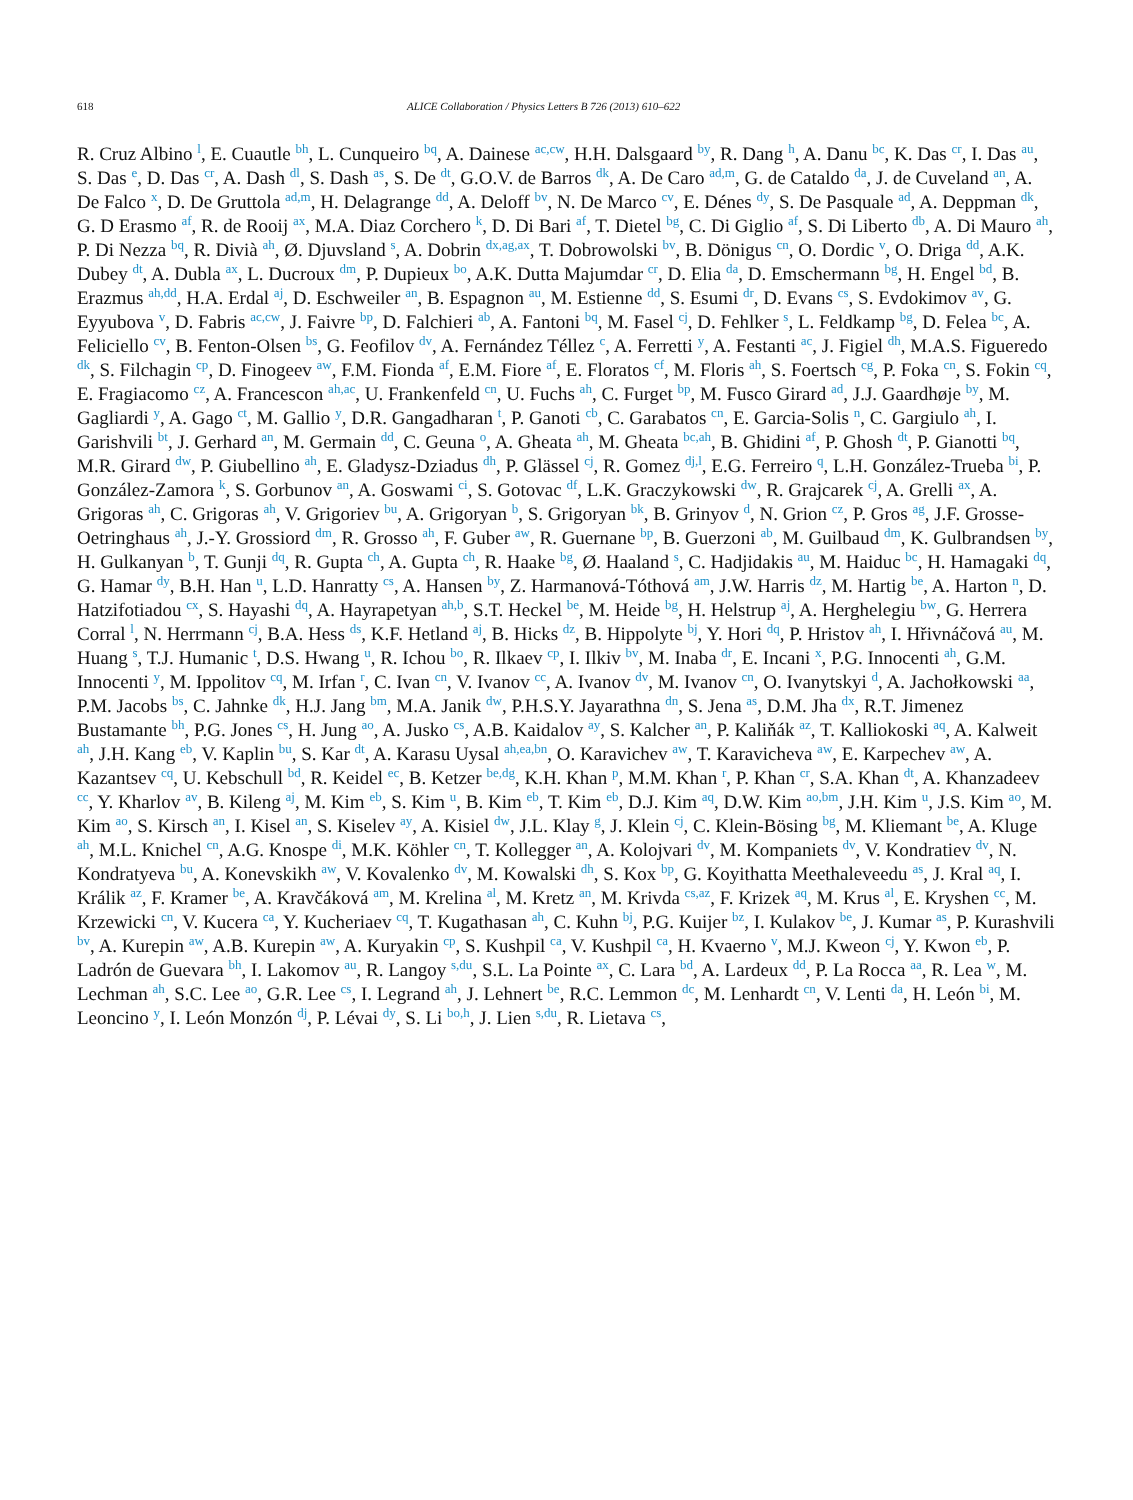618 ALICE Collaboration / Physics Letters B 726 (2013) 610–622
R. Cruz Albino <sup>l</sup>, E. Cuautle <sup>bh</sup>, L. Cunqueiro <sup>bq</sup>, A. Dainese <sup>ac,cw</sup>, H.H. Dalsgaard <sup>by</sup>, R. Dang <sup>h</sup>, A. Danu <sup>bc</sup>, K. Das <sup>cr</sup>, I. Das <sup>au</sup>, S. Das <sup>e</sup>, D. Das <sup>cr</sup>, A. Dash <sup>dl</sup>, S. Dash <sup>as</sup>, S. De <sup>dt</sup>, G.O.V. de Barros <sup>dk</sup>, A. De Caro <sup>ad,m</sup>, G. de Cataldo <sup>da</sup>, J. de Cuveland <sup>an</sup>, A. De Falco <sup>x</sup>, D. De Gruttola <sup>ad,m</sup>, H. Delagrange <sup>dd</sup>, A. Deloff <sup>bv</sup>, N. De Marco <sup>cv</sup>, E. Dénes <sup>dy</sup>, S. De Pasquale <sup>ad</sup>, A. Deppman <sup>dk</sup>, G. D Erasmo <sup>af</sup>, R. de Rooij <sup>ax</sup>, M.A. Diaz Corchero <sup>k</sup>, D. Di Bari <sup>af</sup>, T. Dietel <sup>bg</sup>, C. Di Giglio <sup>af</sup>, S. Di Liberto <sup>db</sup>, A. Di Mauro <sup>ah</sup>, P. Di Nezza <sup>bq</sup>, R. Divià <sup>ah</sup>, Ø. Djuvsland <sup>s</sup>, A. Dobrin <sup>dx,ag,ax</sup>, T. Dobrowolski <sup>bv</sup>, B. Dönigus <sup>cn</sup>, O. Dordic <sup>v</sup>, O. Driga <sup>dd</sup>, A.K. Dubey <sup>dt</sup>, A. Dubla <sup>ax</sup>, L. Ducroux <sup>dm</sup>, P. Dupieux <sup>bo</sup>, A.K. Dutta Majumdar <sup>cr</sup>, D. Elia <sup>da</sup>, D. Emschermann <sup>bg</sup>, H. Engel <sup>bd</sup>, B. Erazmus <sup>ah,dd</sup>, H.A. Erdal <sup>aj</sup>, D. Eschweiler <sup>an</sup>, B. Espagnon <sup>au</sup>, M. Estienne <sup>dd</sup>, S. Esumi <sup>dr</sup>, D. Evans <sup>cs</sup>, S. Evdokimov <sup>av</sup>, G. Eyyubova <sup>v</sup>, D. Fabris <sup>ac,cw</sup>, J. Faivre <sup>bp</sup>, D. Falchieri <sup>ab</sup>, A. Fantoni <sup>bq</sup>, M. Fasel <sup>cj</sup>, D. Fehlker <sup>s</sup>, L. Feldkamp <sup>bg</sup>, D. Felea <sup>bc</sup>, A. Feliciello <sup>cv</sup>, B. Fenton-Olsen <sup>bs</sup>, G. Feofilov <sup>dv</sup>, A. Fernández Téllez <sup>c</sup>, A. Ferretti <sup>y</sup>, A. Festanti <sup>ac</sup>, J. Figiel <sup>dh</sup>, M.A.S. Figueredo <sup>dk</sup>, S. Filchagin <sup>cp</sup>, D. Finogeev <sup>aw</sup>, F.M. Fionda <sup>af</sup>, E.M. Fiore <sup>af</sup>, E. Floratos <sup>cf</sup>, M. Floris <sup>ah</sup>, S. Foertsch <sup>cg</sup>, P. Foka <sup>cn</sup>, S. Fokin <sup>cq</sup>, E. Fragiacomo <sup>cz</sup>, A. Francescon <sup>ah,ac</sup>, U. Frankenfeld <sup>cn</sup>, U. Fuchs <sup>ah</sup>, C. Furget <sup>bp</sup>, M. Fusco Girard <sup>ad</sup>, J.J. Gaardhøje <sup>by</sup>, M. Gagliardi <sup>y</sup>, A. Gago <sup>ct</sup>, M. Gallio <sup>y</sup>, D.R. Gangadharan <sup>t</sup>, P. Ganoti <sup>cb</sup>, C. Garabatos <sup>cn</sup>, E. Garcia-Solis <sup>n</sup>, C. Gargiulo <sup>ah</sup>, I. Garishvili <sup>bt</sup>, J. Gerhard <sup>an</sup>, M. Germain <sup>dd</sup>, C. Geuna <sup>o</sup>, A. Gheata <sup>ah</sup>, M. Gheata <sup>bc,ah</sup>, B. Ghidini <sup>af</sup>, P. Ghosh <sup>dt</sup>, P. Gianotti <sup>bq</sup>, M.R. Girard <sup>dw</sup>, P. Giubellino <sup>ah</sup>, E. Gladysz-Dziadus <sup>dh</sup>, P. Glässel <sup>cj</sup>, R. Gomez <sup>dj,l</sup>, E.G. Ferreiro <sup>q</sup>, L.H. González-Trueba <sup>bi</sup>, P. González-Zamora <sup>k</sup>, S. Gorbunov <sup>an</sup>, A. Goswami <sup>ci</sup>, S. Gotovac <sup>df</sup>, L.K. Graczykowski <sup>dw</sup>, R. Grajcarek <sup>cj</sup>, A. Grelli <sup>ax</sup>, A. Grigoras <sup>ah</sup>, C. Grigoras <sup>ah</sup>, V. Grigoriev <sup>bu</sup>, A. Grigoryan <sup>b</sup>, S. Grigoryan <sup>bk</sup>, B. Grinyov <sup>d</sup>, N. Grion <sup>cz</sup>, P. Gros <sup>ag</sup>, J.F. Grosse-Oetringhaus <sup>ah</sup>, J.-Y. Grossiord <sup>dm</sup>, R. Grosso <sup>ah</sup>, F. Guber <sup>aw</sup>, R. Guernane <sup>bp</sup>, B. Guerzoni <sup>ab</sup>, M. Guilbaud <sup>dm</sup>, K. Gulbrandsen <sup>by</sup>, H. Gulkanyan <sup>b</sup>, T. Gunji <sup>dq</sup>, R. Gupta <sup>ch</sup>, A. Gupta <sup>ch</sup>, R. Haake <sup>bg</sup>, Ø. Haaland <sup>s</sup>, C. Hadjidakis <sup>au</sup>, M. Haiduc <sup>bc</sup>, H. Hamagaki <sup>dq</sup>, G. Hamar <sup>dy</sup>, B.H. Han <sup>u</sup>, L.D. Hanratty <sup>cs</sup>, A. Hansen <sup>by</sup>, Z. Harmanová-Tóthová <sup>am</sup>, J.W. Harris <sup>dz</sup>, M. Hartig <sup>be</sup>, A. Harton <sup>n</sup>, D. Hatzifotiadou <sup>cx</sup>, S. Hayashi <sup>dq</sup>, A. Hayrapetyan <sup>ah,b</sup>, S.T. Heckel <sup>be</sup>, M. Heide <sup>bg</sup>, H. Helstrup <sup>aj</sup>, A. Herghelegiu <sup>bw</sup>, G. Herrera Corral <sup>l</sup>, N. Herrmann <sup>cj</sup>, B.A. Hess <sup>ds</sup>, K.F. Hetland <sup>aj</sup>, B. Hicks <sup>dz</sup>, B. Hippolyte <sup>bj</sup>, Y. Hori <sup>dq</sup>, P. Hristov <sup>ah</sup>, I. Hřivnáčová <sup>au</sup>, M. Huang <sup>s</sup>, T.J. Humanic <sup>t</sup>, D.S. Hwang <sup>u</sup>, R. Ichou <sup>bo</sup>, R. Ilkaev <sup>cp</sup>, I. Ilkiv <sup>bv</sup>, M. Inaba <sup>dr</sup>, E. Incani <sup>x</sup>, P.G. Innocenti <sup>ah</sup>, G.M. Innocenti <sup>y</sup>, M. Ippolitov <sup>cq</sup>, M. Irfan <sup>r</sup>, C. Ivan <sup>cn</sup>, V. Ivanov <sup>cc</sup>, A. Ivanov <sup>dv</sup>, M. Ivanov <sup>cn</sup>, O. Ivanytskyi <sup>d</sup>, A. Jachołkowski <sup>aa</sup>, P.M. Jacobs <sup>bs</sup>, C. Jahnke <sup>dk</sup>, H.J. Jang <sup>bm</sup>, M.A. Janik <sup>dw</sup>, P.H.S.Y. Jayarathna <sup>dn</sup>, S. Jena <sup>as</sup>, D.M. Jha <sup>dx</sup>, R.T. Jimenez Bustamante <sup>bh</sup>, P.G. Jones <sup>cs</sup>, H. Jung <sup>ao</sup>, A. Jusko <sup>cs</sup>, A.B. Kaidalov <sup>ay</sup>, S. Kalcher <sup>an</sup>, P. Kaliňák <sup>az</sup>, T. Kalliokoski <sup>aq</sup>, A. Kalweit <sup>ah</sup>, J.H. Kang <sup>eb</sup>, V. Kaplin <sup>bu</sup>, S. Kar <sup>dt</sup>, A. Karasu Uysal <sup>ah,ea,bn</sup>, O. Karavichev <sup>aw</sup>, T. Karavicheva <sup>aw</sup>, E. Karpechev <sup>aw</sup>, A. Kazantsev <sup>cq</sup>, U. Kebschull <sup>bd</sup>, R. Keidel <sup>ec</sup>, B. Ketzer <sup>be,dg</sup>, K.H. Khan <sup>p</sup>, M.M. Khan <sup>r</sup>, P. Khan <sup>cr</sup>, S.A. Khan <sup>dt</sup>, A. Khanzadeev <sup>cc</sup>, Y. Kharlov <sup>av</sup>, B. Kileng <sup>aj</sup>, M. Kim <sup>eb</sup>, S. Kim <sup>u</sup>, B. Kim <sup>eb</sup>, T. Kim <sup>eb</sup>, D.J. Kim <sup>aq</sup>, D.W. Kim <sup>ao,bm</sup>, J.H. Kim <sup>u</sup>, J.S. Kim <sup>ao</sup>, M. Kim <sup>ao</sup>, S. Kirsch <sup>an</sup>, I. Kisel <sup>an</sup>, S. Kiselev <sup>ay</sup>, A. Kisiel <sup>dw</sup>, J.L. Klay <sup>g</sup>, J. Klein <sup>cj</sup>, C. Klein-Bösing <sup>bg</sup>, M. Kliemant <sup>be</sup>, A. Kluge <sup>ah</sup>, M.L. Knichel <sup>cn</sup>, A.G. Knospe <sup>di</sup>, M.K. Köhler <sup>cn</sup>, T. Kollegger <sup>an</sup>, A. Kolojvari <sup>dv</sup>, M. Kompaniets <sup>dv</sup>, V. Kondratiev <sup>dv</sup>, N. Kondratyeva <sup>bu</sup>, A. Konevskikh <sup>aw</sup>, V. Kovalenko <sup>dv</sup>, M. Kowalski <sup>dh</sup>, S. Kox <sup>bp</sup>, G. Koyithatta Meethaleveedu <sup>as</sup>, J. Kral <sup>aq</sup>, I. Králik <sup>az</sup>, F. Kramer <sup>be</sup>, A. Kravčáková <sup>am</sup>, M. Krelina <sup>al</sup>, M. Kretz <sup>an</sup>, M. Krivda <sup>cs,az</sup>, F. Krizek <sup>aq</sup>, M. Krus <sup>al</sup>, E. Kryshen <sup>cc</sup>, M. Krzewicki <sup>cn</sup>, V. Kucera <sup>ca</sup>, Y. Kucheriaev <sup>cq</sup>, T. Kugathasan <sup>ah</sup>, C. Kuhn <sup>bj</sup>, P.G. Kuijer <sup>bz</sup>, I. Kulakov <sup>be</sup>, J. Kumar <sup>as</sup>, P. Kurashvili <sup>bv</sup>, A. Kurepin <sup>aw</sup>, A.B. Kurepin <sup>aw</sup>, A. Kuryakin <sup>cp</sup>, S. Kushpil <sup>ca</sup>, V. Kushpil <sup>ca</sup>, H. Kvaerno <sup>v</sup>, M.J. Kweon <sup>cj</sup>, Y. Kwon <sup>eb</sup>, P. Ladrón de Guevara <sup>bh</sup>, I. Lakomov <sup>au</sup>, R. Langoy <sup>s,du</sup>, S.L. La Pointe <sup>ax</sup>, C. Lara <sup>bd</sup>, A. Lardeux <sup>dd</sup>, P. La Rocca <sup>aa</sup>, R. Lea <sup>w</sup>, M. Lechman <sup>ah</sup>, S.C. Lee <sup>ao</sup>, G.R. Lee <sup>cs</sup>, I. Legrand <sup>ah</sup>, J. Lehnert <sup>be</sup>, R.C. Lemmon <sup>dc</sup>, M. Lenhardt <sup>cn</sup>, V. Lenti <sup>da</sup>, H. León <sup>bi</sup>, M. Leoncino <sup>y</sup>, I. León Monzón <sup>dj</sup>, P. Lévai <sup>dy</sup>, S. Li <sup>bo,h</sup>, J. Lien <sup>s,du</sup>, R. Lietava <sup>cs</sup>,